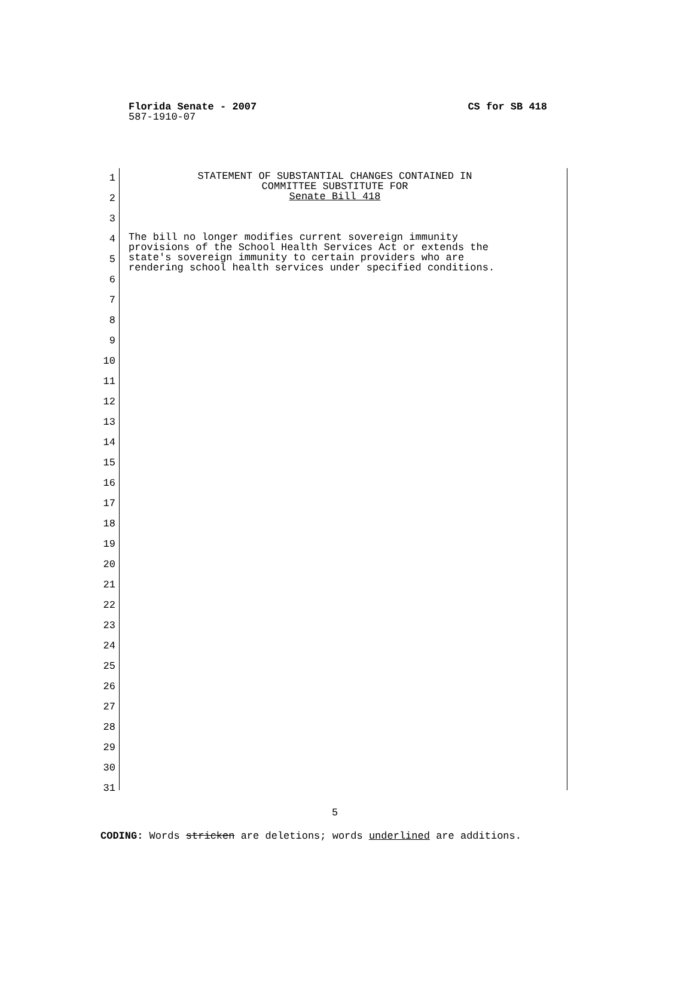Florida Senate - 2007 CS for SB 418
587-1910-07
1
2
3
4
5
6
7
8
9
10
11
12
13
14
15
16
17
18
19
20
21
22
23
24
25
26
27
28
29
30
31
STATEMENT OF SUBSTANTIAL CHANGES CONTAINED IN
COMMITTEE SUBSTITUTE FOR
Senate Bill 418
The bill no longer modifies current sovereign immunity
provisions of the School Health Services Act or extends the
state's sovereign immunity to certain providers who are
rendering school health services under specified conditions.
5
CODING: Words stricken are deletions; words underlined are additions.